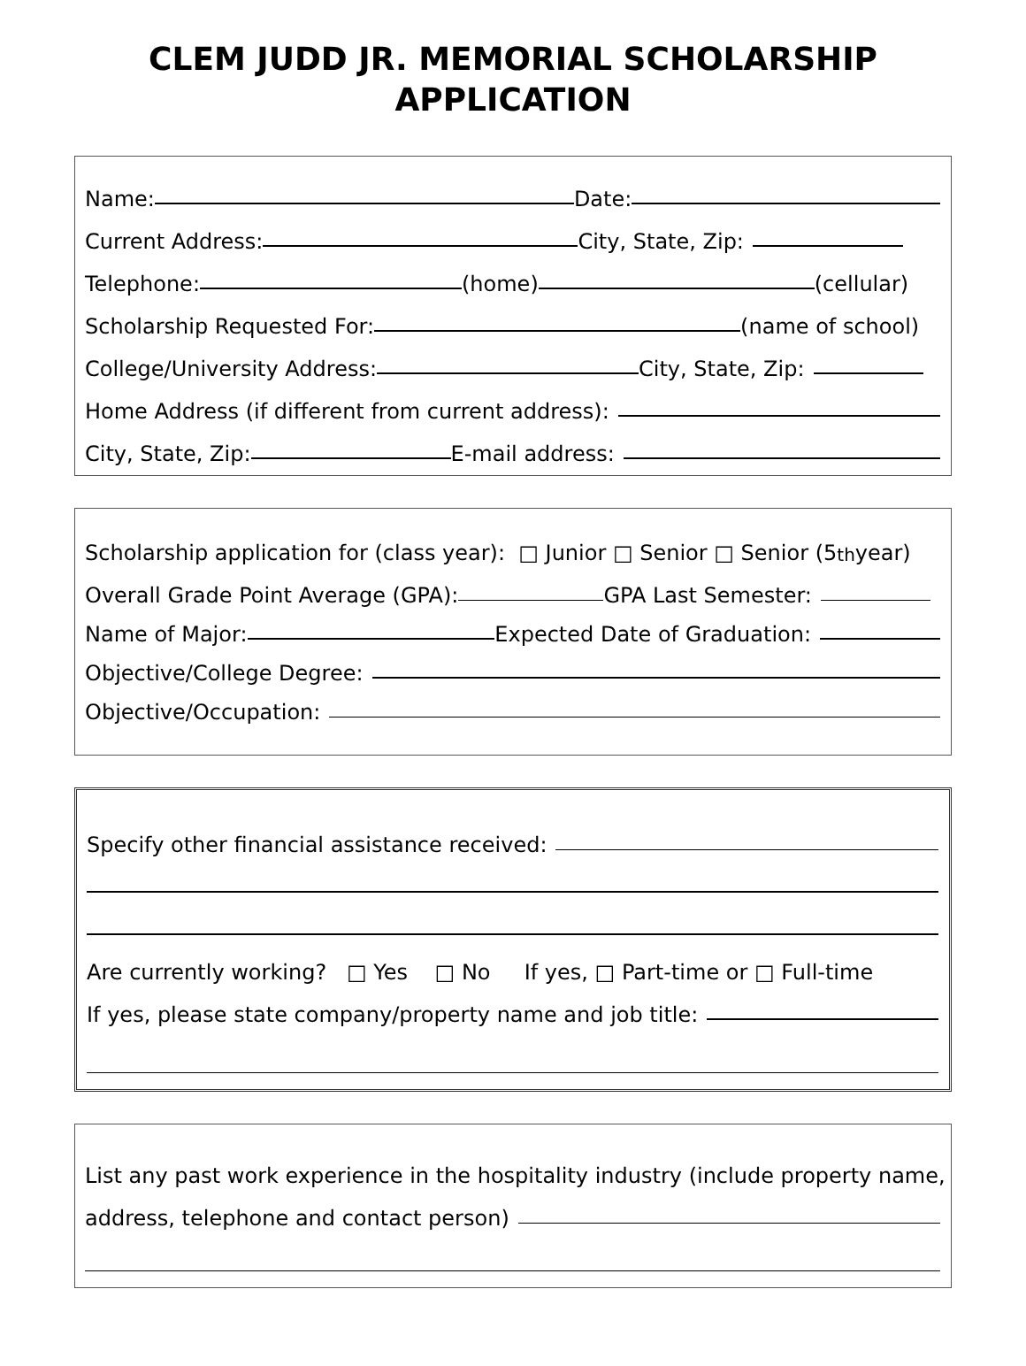CLEM JUDD JR. MEMORIAL SCHOLARSHIP
APPLICATION
Name: Date:
Current Address: City, State, Zip:
Telephone: (home) (cellular)
Scholarship Requested For: (name of school)
College/University Address: City, State, Zip:
Home Address (if different from current address):
City, State, Zip: E-mail address:
Scholarship application for (class year): □ Junior □ Senior □ Senior (5<sup>th</sup> year)
Overall Grade Point Average (GPA): GPA Last Semester:
Name of Major: Expected Date of Graduation:
Objective/College Degree:
Objective/Occupation:
Specify other financial assistance received:
Are currently working? □ Yes □ No If yes, □ Part-time or □ Full-time
If yes, please state company/property name and job title:
List any past work experience in the hospitality industry (include property name,
address, telephone and contact person)